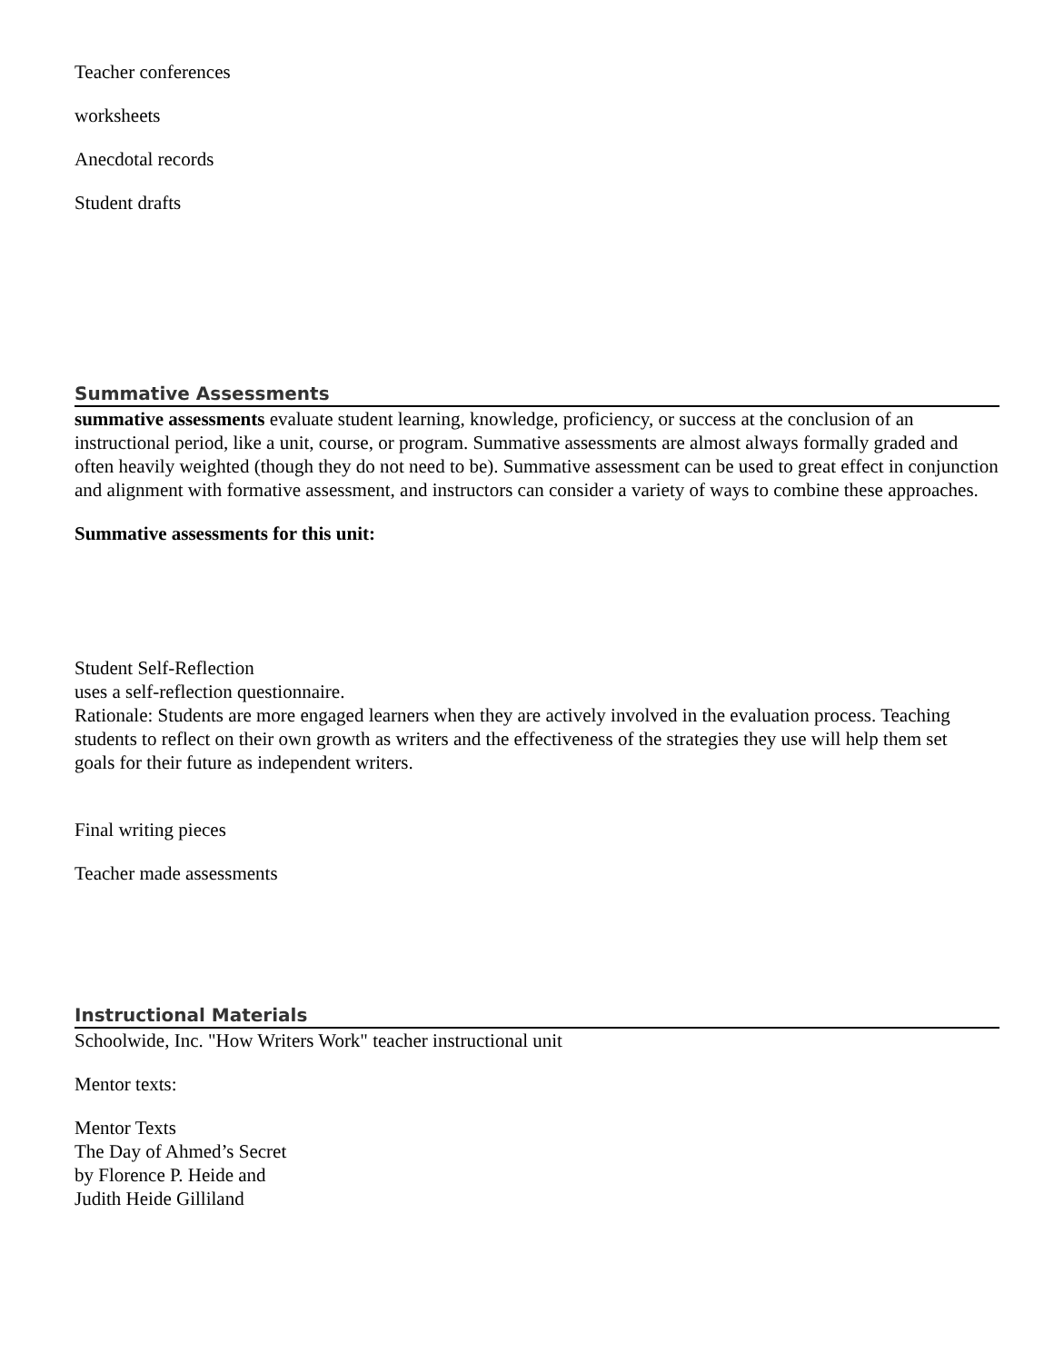Teacher conferences
worksheets
Anecdotal records
Student drafts
Summative Assessments
summative assessments evaluate student learning, knowledge, proficiency, or success at the conclusion of an instructional period, like a unit, course, or program. Summative assessments are almost always formally graded and often heavily weighted (though they do not need to be). Summative assessment can be used to great effect in conjunction and alignment with formative assessment, and instructors can consider a variety of ways to combine these approaches.
Summative assessments for this unit:
Student Self-Reflection
uses a self-reflection questionnaire.
Rationale: Students are more engaged learners when they are actively involved in the evaluation process. Teaching
students to reflect on their own growth as writers and the effectiveness of the strategies they use will help them set
goals for their future as independent writers.
Final writing pieces
Teacher made assessments
Instructional Materials
Schoolwide, Inc. "How Writers Work" teacher instructional unit
Mentor texts:
Mentor Texts
The Day of Ahmed’s Secret
by Florence P. Heide and
Judith Heide Gilliland